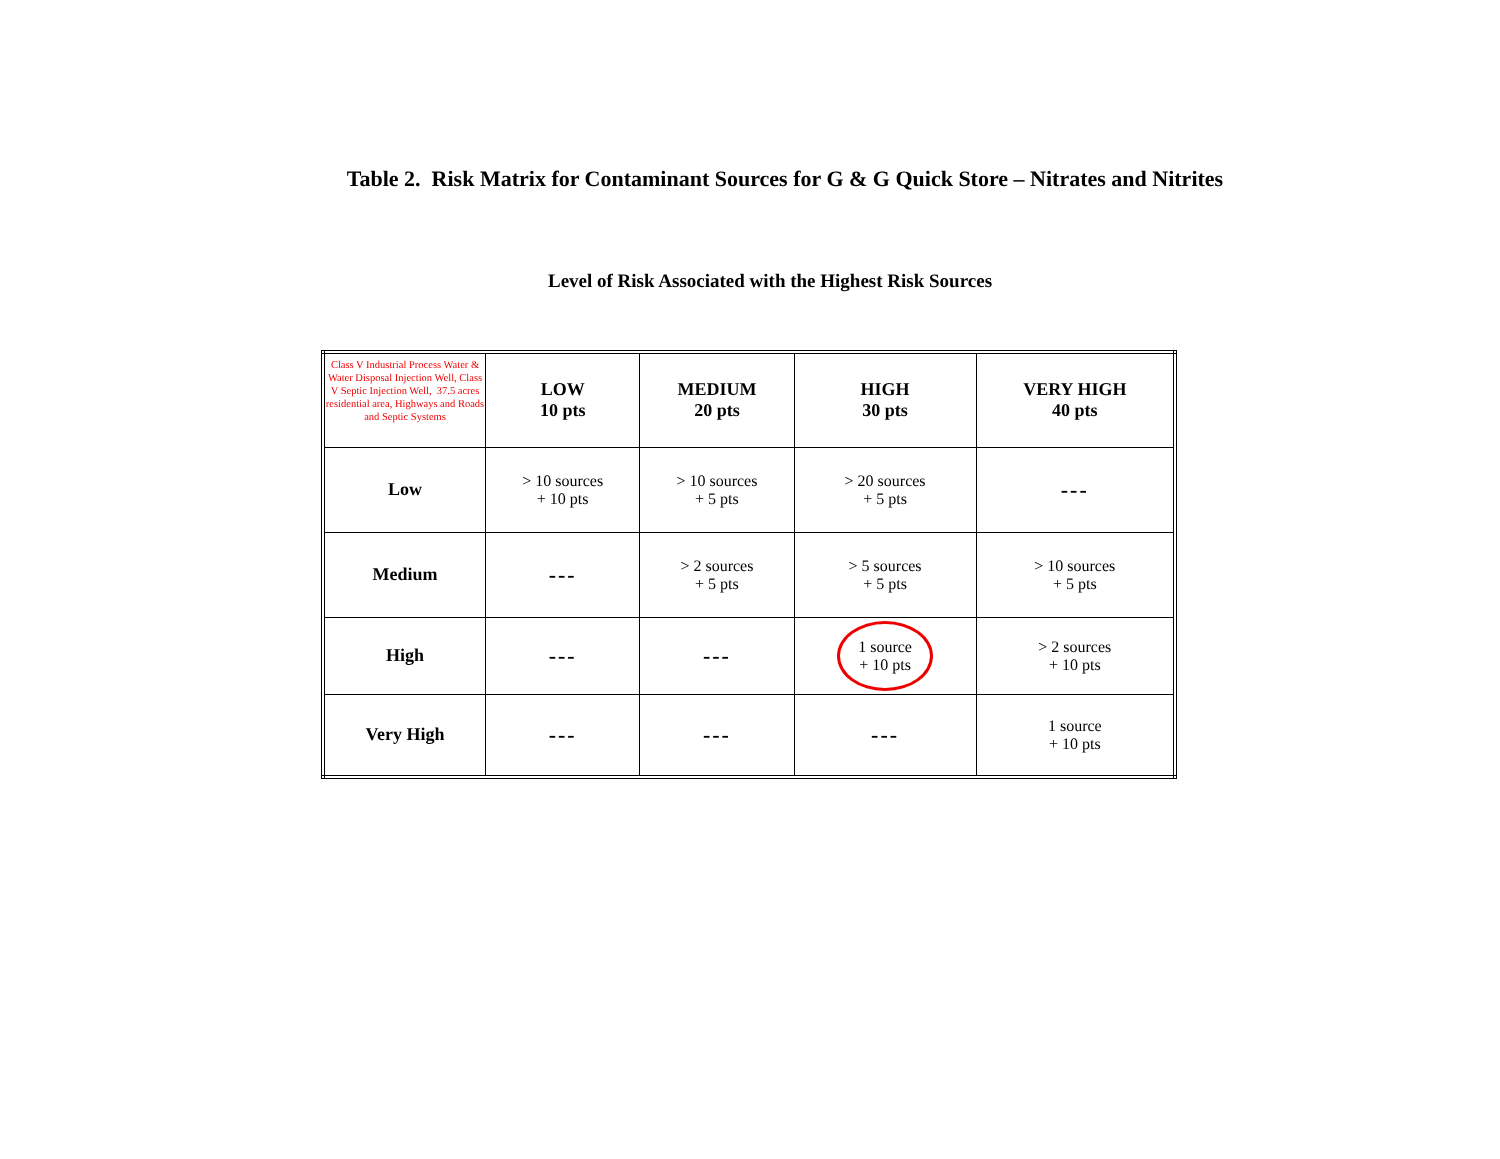Table 2. Risk Matrix for Contaminant Sources for G & G Quick Store – Nitrates and Nitrites
Level of Risk Associated with the Highest Risk Sources
| Class V Industrial Process Water & Water Disposal Injection Well, Class V Septic Injection Well, 37.5 acres residential area, Highways and Roads and Septic Systems | LOW 10 pts | MEDIUM 20 pts | HIGH 30 pts | VERY HIGH 40 pts |
| --- | --- | --- | --- | --- |
| Low | > 10 sources + 10 pts | > 10 sources + 5 pts | > 20 sources + 5 pts | --- |
| Medium | --- | > 2 sources + 5 pts | > 5 sources + 5 pts | > 10 sources + 5 pts |
| High | --- | --- | 1 source + 10 pts | > 2 sources + 10 pts |
| Very High | --- | --- | --- | 1 source + 10 pts |